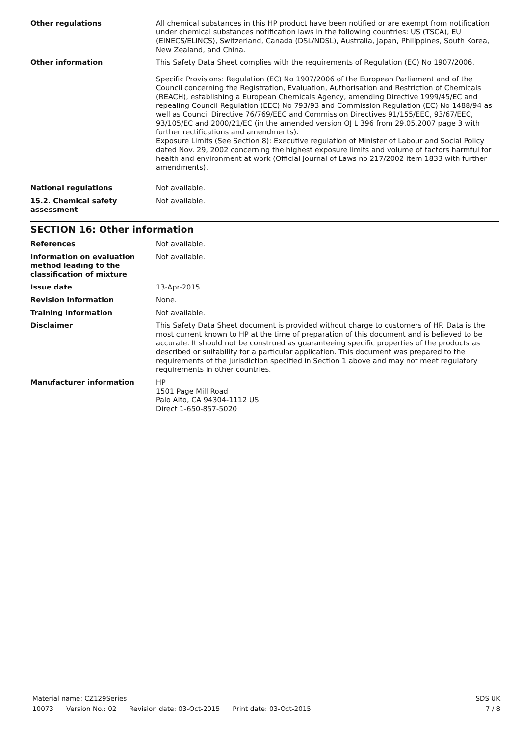Other regulations All chemical substances in this HP product have been notified or are exempt from notification under chemical substances notification laws in the following countries: US (TSCA), EU (EINECS/ELINCS), Switzerland, Canada (DSL/NDSL), Australia, Japan, Philippines, South Korea, New Zealand, and China.
Other information This Safety Data Sheet complies with the requirements of Regulation (EC) No 1907/2006.
Specific Provisions: Regulation (EC) No 1907/2006 of the European Parliament and of the Council concerning the Registration, Evaluation, Authorisation and Restriction of Chemicals (REACH), establishing a European Chemicals Agency, amending Directive 1999/45/EC and repealing Council Regulation (EEC) No 793/93 and Commission Regulation (EC) No 1488/94 as well as Council Directive 76/769/EEC and Commission Directives 91/155/EEC, 93/67/EEC, 93/105/EC and 2000/21/EC (in the amended version OJ L 396 from 29.05.2007 page 3 with further rectifications and amendments).
Exposure Limits (See Section 8): Executive regulation of Minister of Labour and Social Policy dated Nov. 29, 2002 concerning the highest exposure limits and volume of factors harmful for health and environment at work (Official Journal of Laws no 217/2002 item 1833 with further amendments).
National regulations Not available.
15.2. Chemical safety assessment
Not available.
SECTION 16: Other information
References Not available.
Information on evaluation method leading to the classification of mixture
Not available.
Issue date 13-Apr-2015
Revision information None.
Training information Not available.
Disclaimer This Safety Data Sheet document is provided without charge to customers of HP. Data is the most current known to HP at the time of preparation of this document and is believed to be accurate. It should not be construed as guaranteeing specific properties of the products as described or suitability for a particular application. This document was prepared to the requirements of the jurisdiction specified in Section 1 above and may not meet regulatory requirements in other countries.
Manufacturer information HP
1501 Page Mill Road
Palo Alto, CA 94304-1112 US
Direct 1-650-857-5020
Material name: CZ129Series SDS UK
10073 Version No.: 02 Revision date: 03-Oct-2015 Print date: 03-Oct-2015
7 / 8